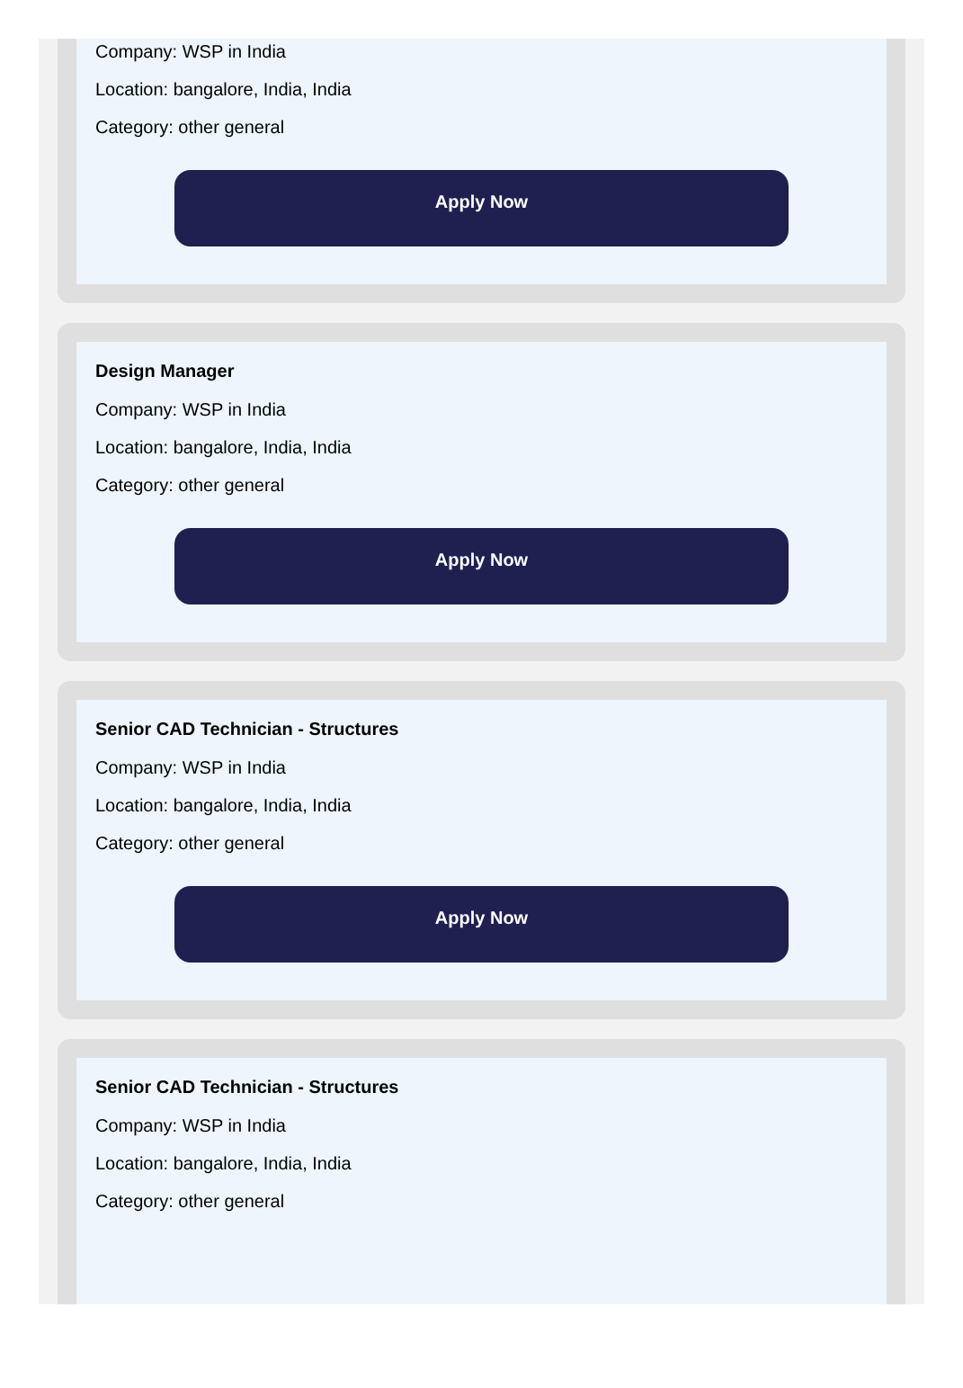Company: WSP in India
Location: bangalore, India, India
Category: other general
Apply Now
Design Manager
Company: WSP in India
Location: bangalore, India, India
Category: other general
Apply Now
Senior CAD Technician - Structures
Company: WSP in India
Location: bangalore, India, India
Category: other general
Apply Now
Senior CAD Technician - Structures
Company: WSP in India
Location: bangalore, India, India
Category: other general